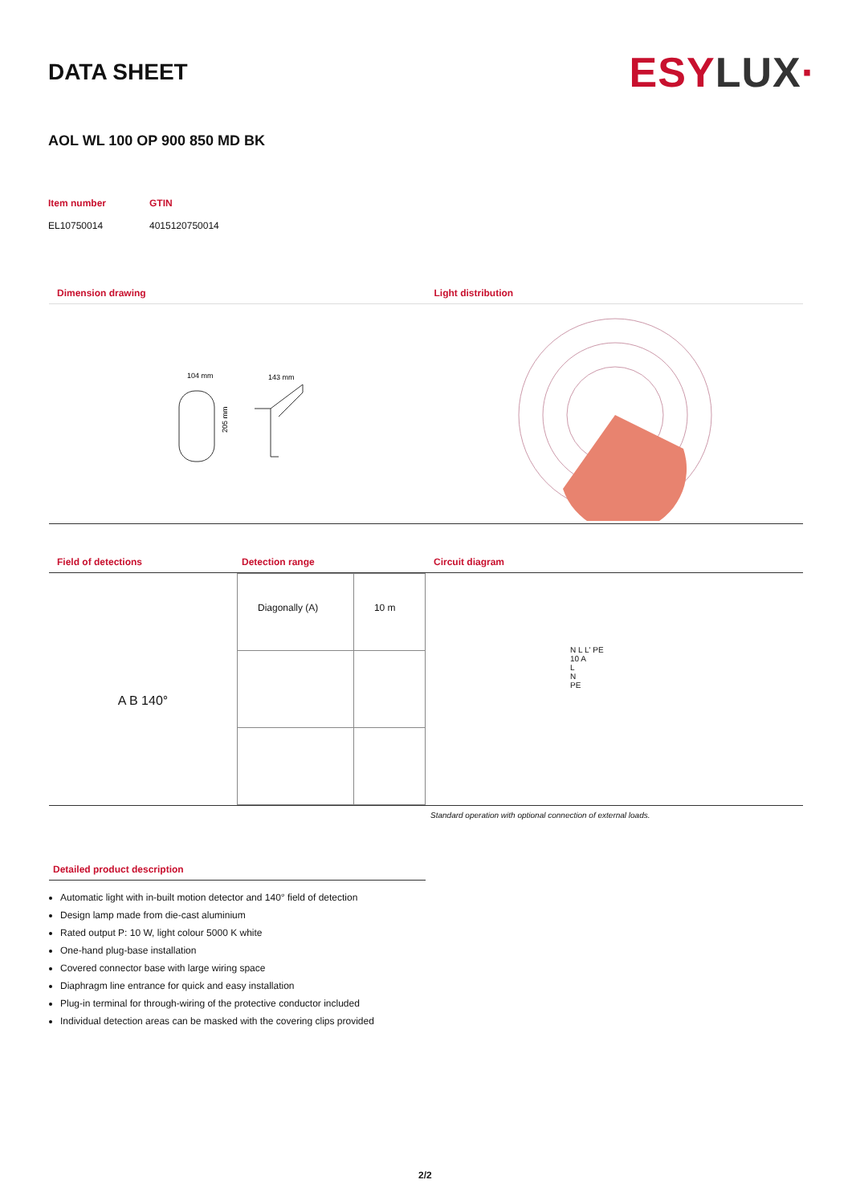DATA SHEET
ESYLUX·
AOL WL 100 OP 900 850 MD BK
Item number
GTIN
EL10750014
4015120750014
Dimension drawing
104 mm
143 mm
205 mm
Light distribution
Field of detections Detection range
A B 140°
| Diagonally (A) | 10 m |
Circuit diagram
N L L' PE
10 A
L
N
PE
Standard operation with optional connection of external loads.
Detailed product description
Automatic light with in-built motion detector and 140° field of detection
Design lamp made from die-cast aluminium
Rated output P: 10 W, light colour 5000 K white
One-hand plug-base installation
Covered connector base with large wiring space
Diaphragm line entrance for quick and easy installation
Plug-in terminal for through-wiring of the protective conductor included
Individual detection areas can be masked with the covering clips provided
2/2